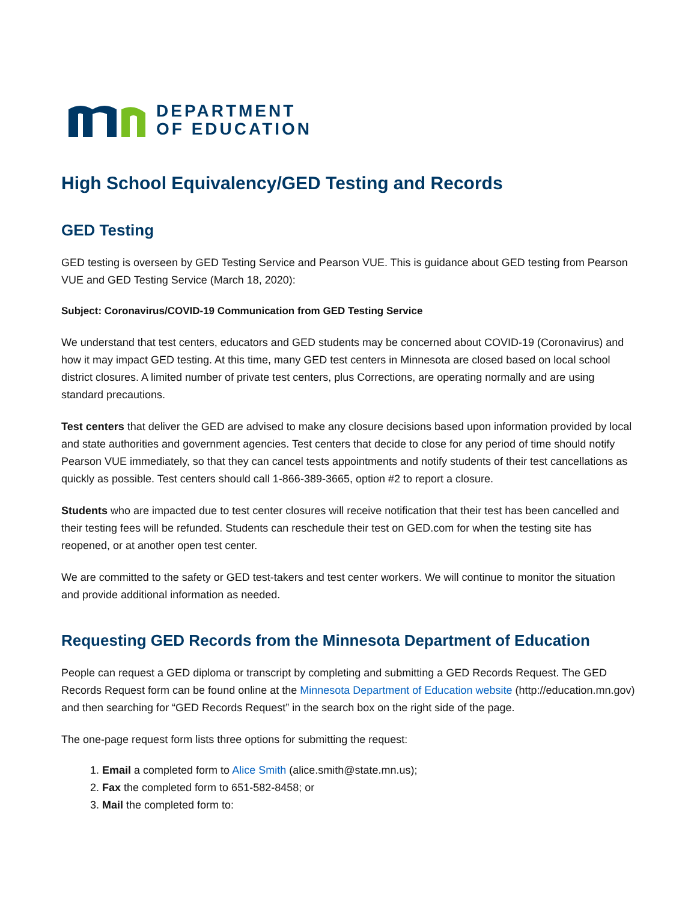DEPARTMENT
OF EDUCATION
High School Equivalency/GED Testing and Records
GED Testing
GED testing is overseen by GED Testing Service and Pearson VUE. This is guidance about GED testing from Pearson VUE and GED Testing Service (March 18, 2020):
Subject: Coronavirus/COVID-19 Communication from GED Testing Service
We understand that test centers, educators and GED students may be concerned about COVID-19 (Coronavirus) and how it may impact GED testing. At this time, many GED test centers in Minnesota are closed based on local school district closures. A limited number of private test centers, plus Corrections, are operating normally and are using standard precautions.
Test centers that deliver the GED are advised to make any closure decisions based upon information provided by local and state authorities and government agencies. Test centers that decide to close for any period of time should notify Pearson VUE immediately, so that they can cancel tests appointments and notify students of their test cancellations as quickly as possible. Test centers should call 1-866-389-3665, option #2 to report a closure.
Students who are impacted due to test center closures will receive notification that their test has been cancelled and their testing fees will be refunded. Students can reschedule their test on GED.com for when the testing site has reopened, or at another open test center.
We are committed to the safety or GED test-takers and test center workers. We will continue to monitor the situation and provide additional information as needed.
Requesting GED Records from the Minnesota Department of Education
People can request a GED diploma or transcript by completing and submitting a GED Records Request. The GED Records Request form can be found online at the Minnesota Department of Education website (http://education.mn.gov) and then searching for “GED Records Request” in the search box on the right side of the page.
The one-page request form lists three options for submitting the request:
1. Email a completed form to Alice Smith (alice.smith@state.mn.us);
2. Fax the completed form to 651-582-8458; or
3. Mail the completed form to: